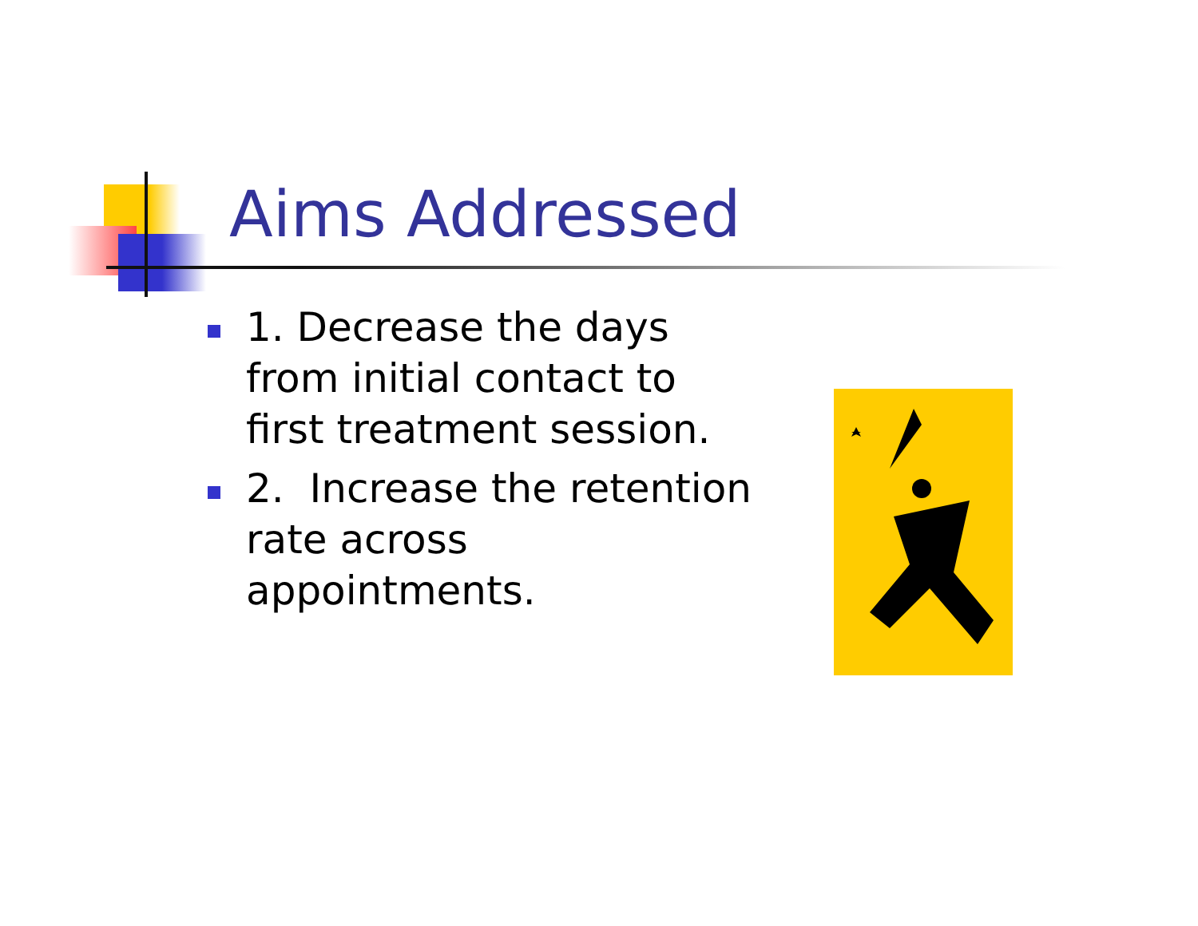Aims Addressed
1. Decrease the days from initial contact to first treatment session.
2. Increase the retention rate across appointments.